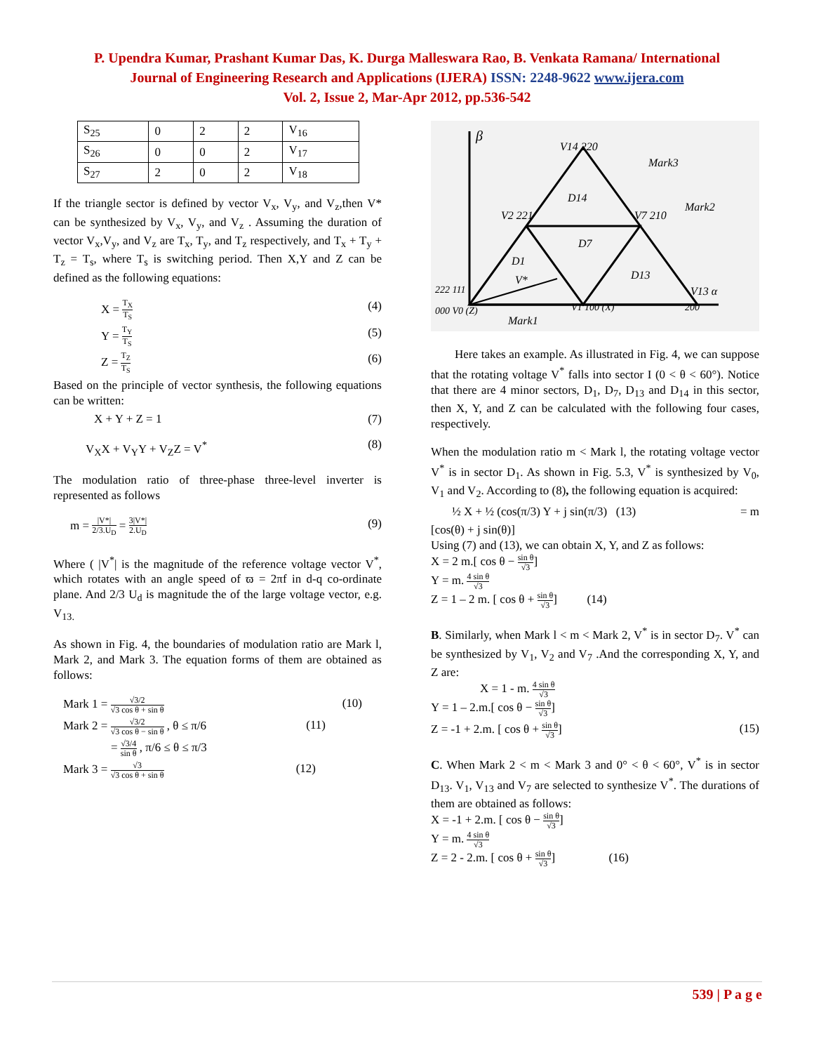P. Upendra Kumar, Prashant Kumar Das, K. Durga Malleswara Rao, B. Venkata Ramana/ International
Journal of Engineering Research and Applications (IJERA) ISSN: 2248-9622 www.ijera.com
Vol. 2, Issue 2, Mar-Apr 2012, pp.536-542
| S<sub>25</sub> | 0 | 2 | 2 | V<sub>16</sub> |
| S<sub>26</sub> | 0 | 0 | 2 | V<sub>17</sub> |
| S<sub>27</sub> | 2 | 0 | 2 | V<sub>18</sub> |
If the triangle sector is defined by vector V<sub>x</sub>, V<sub>y</sub>, and V<sub>z</sub>,then V* can be synthesized by V<sub>x</sub>, V<sub>y</sub>, and V<sub>z</sub> . Assuming the duration of vector V<sub>x</sub>,V<sub>y</sub>, and V<sub>z</sub> are T<sub>x</sub>, T<sub>y</sub>, and T<sub>z</sub> respectively, and T<sub>x</sub> + T<sub>y</sub> + T<sub>z</sub> = T<sub>s</sub>, where T<sub>s</sub> is switching period. Then X,Y and Z can be defined as the following equations:
X = T<sub>X</sub> T<sub>S</sub> (4)
Y = T<sub>Y</sub> T<sub>S</sub> (5)
Z = T<sub>Z</sub> T<sub>S</sub> (6)
Based on the principle of vector synthesis, the following equations can be written:
X + Y + Z = 1 (7)
V<sub>X</sub>X + V<sub>Y</sub>Y + V<sub>Z</sub>Z = V<sup>*</sup> (8)
The modulation ratio of three-phase three-level inverter is represented as follows
m = |V*| 2/3.U<sub>D</sub> = 3|V*| 2.U<sub>D</sub> (9)
Where ( |V<sup>*</sup>| is the magnitude of the reference voltage vector V<sup>*</sup>, which rotates with an angle speed of ϖ = 2πf in d-q co-ordinate plane. And 2/3 U<sub>d</sub> is magnitude the of the large voltage vector, e.g. V<sub>13.</sub>
As shown in Fig. 4, the boundaries of modulation ratio are Mark l, Mark 2, and Mark 3. The equation forms of them are obtained as follows:
Mark 1 = √3/2 √3 cos θ + sin θ (10)
Mark 2 = √3/2 √3 cos θ − sin θ , θ ≤ π/6 (11)
= √3/4 sin θ , π/6 ≤ θ ≤ π/3
Mark 3 = √3 √3 cos θ + sin θ (12)
β
V14 220
Mark3
D14
Mark2
V2 221
D7
V7 210
D1
D13
V*
222 111
000 V0 (Z)
Mark1
V1 100 (X)
200
V13 α
Here takes an example. As illustrated in Fig. 4, we can suppose that the rotating voltage V<sup>*</sup> falls into sector I (0 < θ < 60°). Notice that there are 4 minor sectors, D<sub>1</sub>, D<sub>7</sub>, D<sub>13</sub> and D<sub>14</sub> in this sector, then X, Y, and Z can be calculated with the following four cases, respectively.
When the modulation ratio m < Mark l, the rotating voltage vector V<sup>*</sup> is in sector D<sub>1</sub>. As shown in Fig. 5.3, V<sup>*</sup> is synthesized by V<sub>0</sub>, V<sub>1</sub> and V<sub>2</sub>. According to (8), the following equation is acquired:
½ X + ½ (cos(π/3) Y + j sin(π/3) (13) = m
[cos(θ) + j sin(θ)]
Using (7) and (13), we can obtain X, Y, and Z as follows:
X = 2 m.[ cos θ − sin θ √3]
Y = m. 4 sin θ √3
Z = 1 – 2 m. [ cos θ + sin θ √3] (14)
B. Similarly, when Mark l < m < Mark 2, V<sup>*</sup> is in sector D<sub>7</sub>. V<sup>*</sup> can be synthesized by V<sub>1</sub>, V<sub>2</sub> and V<sub>7</sub> .And the corresponding X, Y, and Z are:
X = 1 - m. 4 sin θ √3
Y = 1 – 2.m.[ cos θ − sin θ √3]
Z = -1 + 2.m. [ cos θ + sin θ √3] (15)
C. When Mark 2 < m < Mark 3 and 0° < θ < 60°, V<sup>*</sup> is in sector D<sub>13</sub>. V<sub>1</sub>, V<sub>13</sub> and V<sub>7</sub> are selected to synthesize V<sup>*</sup>. The durations of them are obtained as follows:
X = -1 + 2.m. [ cos θ − sin θ √3]
Y = m. 4 sin θ √3
Z = 2 - 2.m. [ cos θ + sin θ √3] (16)
539 | P a g e